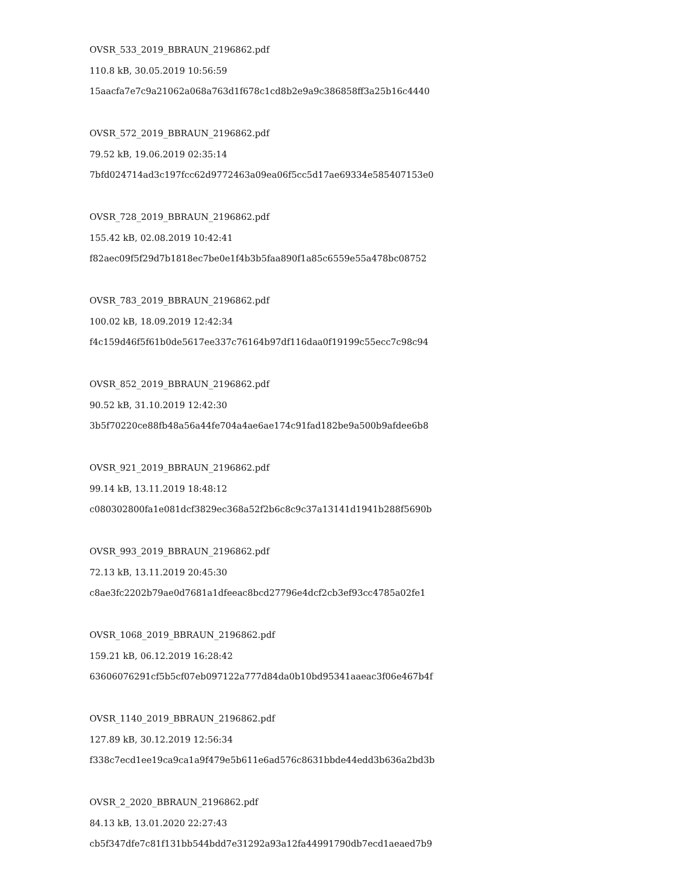OVSR_533_2019_BBRAUN_2196862.pdf
110.8 kB, 30.05.2019 10:56:59
15aacfa7e7c9a21062a068a763d1f678c1cd8b2e9a9c386858ff3a25b16c4440
OVSR_572_2019_BBRAUN_2196862.pdf
79.52 kB, 19.06.2019 02:35:14
7bfd024714ad3c197fcc62d9772463a09ea06f5cc5d17ae69334e585407153e0
OVSR_728_2019_BBRAUN_2196862.pdf
155.42 kB, 02.08.2019 10:42:41
f82aec09f5f29d7b1818ec7be0e1f4b3b5faa890f1a85c6559e55a478bc08752
OVSR_783_2019_BBRAUN_2196862.pdf
100.02 kB, 18.09.2019 12:42:34
f4c159d46f5f61b0de5617ee337c76164b97df116daa0f19199c55ecc7c98c94
OVSR_852_2019_BBRAUN_2196862.pdf
90.52 kB, 31.10.2019 12:42:30
3b5f70220ce88fb48a56a44fe704a4ae6ae174c91fad182be9a500b9afdee6b8
OVSR_921_2019_BBRAUN_2196862.pdf
99.14 kB, 13.11.2019 18:48:12
c080302800fa1e081dcf3829ec368a52f2b6c8c9c37a13141d1941b288f5690b
OVSR_993_2019_BBRAUN_2196862.pdf
72.13 kB, 13.11.2019 20:45:30
c8ae3fc2202b79ae0d7681a1dfeeac8bcd27796e4dcf2cb3ef93cc4785a02fe1
OVSR_1068_2019_BBRAUN_2196862.pdf
159.21 kB, 06.12.2019 16:28:42
63606076291cf5b5cf07eb097122a777d84da0b10bd95341aaeac3f06e467b4f
OVSR_1140_2019_BBRAUN_2196862.pdf
127.89 kB, 30.12.2019 12:56:34
f338c7ecd1ee19ca9ca1a9f479e5b611e6ad576c8631bbde44edd3b636a2bd3b
OVSR_2_2020_BBRAUN_2196862.pdf
84.13 kB, 13.01.2020 22:27:43
cb5f347dfe7c81f131bb544bdd7e31292a93a12fa44991790db7ecd1aeaed7b9